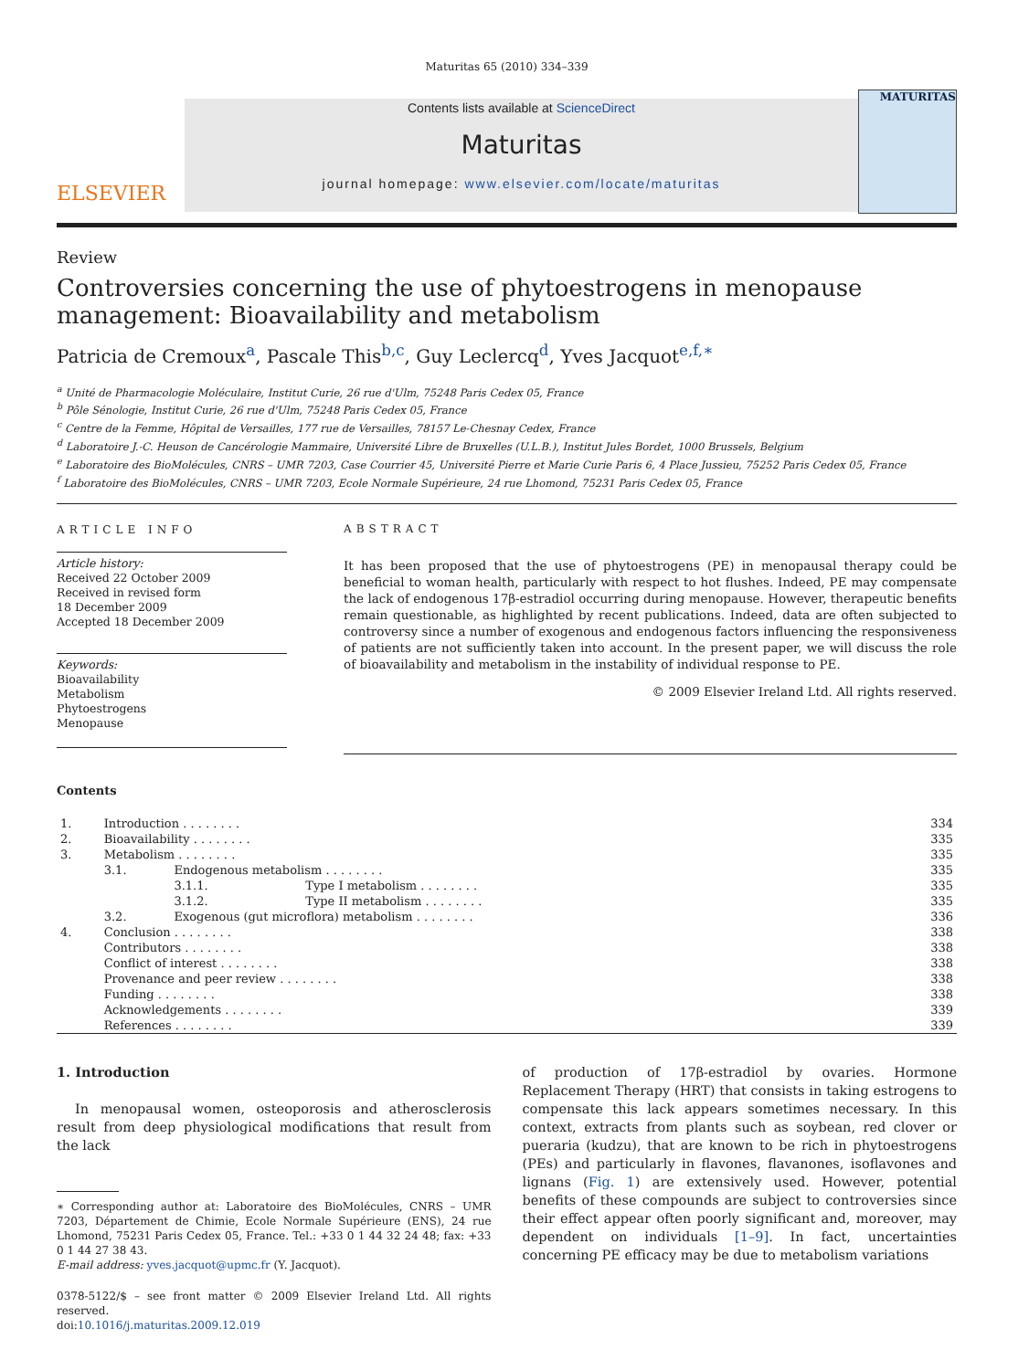Maturitas 65 (2010) 334–339
ELSEVIER
Contents lists available at ScienceDirect
Maturitas
journal homepage: www.elsevier.com/locate/maturitas
MATURITAS
Review
Controversies concerning the use of phytoestrogens in menopause management: Bioavailability and metabolism
Patricia de Cremoux<sup>a</sup>, Pascale This<sup>b,c</sup>, Guy Leclercq<sup>d</sup>, Yves Jacquot<sup>e,f,∗</sup>
<sup>a</sup> Unité de Pharmacologie Moléculaire, Institut Curie, 26 rue d'Ulm, 75248 Paris Cedex 05, France
<sup>b</sup> Pôle Sénologie, Institut Curie, 26 rue d'Ulm, 75248 Paris Cedex 05, France
<sup>c</sup> Centre de la Femme, Hôpital de Versailles, 177 rue de Versailles, 78157 Le-Chesnay Cedex, France
<sup>d</sup> Laboratoire J.-C. Heuson de Cancérologie Mammaire, Université Libre de Bruxelles (U.L.B.), Institut Jules Bordet, 1000 Brussels, Belgium
<sup>e</sup> Laboratoire des BioMolécules, CNRS – UMR 7203, Case Courrier 45, Université Pierre et Marie Curie Paris 6, 4 Place Jussieu, 75252 Paris Cedex 05, France
<sup>f</sup> Laboratoire des BioMolécules, CNRS – UMR 7203, Ecole Normale Supérieure, 24 rue Lhomond, 75231 Paris Cedex 05, France
ARTICLE INFO
Article history:
Received 22 October 2009
Received in revised form
18 December 2009
Accepted 18 December 2009
Keywords:
Bioavailability
Metabolism
Phytoestrogens
Menopause
ABSTRACT
It has been proposed that the use of phytoestrogens (PE) in menopausal therapy could be beneficial to woman health, particularly with respect to hot flushes. Indeed, PE may compensate the lack of endogenous 17β-estradiol occurring during menopause. However, therapeutic benefits remain questionable, as highlighted by recent publications. Indeed, data are often subjected to controversy since a number of exogenous and endogenous factors influencing the responsiveness of patients are not sufficiently taken into account. In the present paper, we will discuss the role of bioavailability and metabolism in the instability of individual response to PE.
© 2009 Elsevier Ireland Ltd. All rights reserved.
Contents
| 1. | Introduction . . . . . . . . | | | 334 |
| 2. | Bioavailability . . . . . . . . | | | 335 |
| 3. | Metabolism . . . . . . . . | | | 335 |
| | 3.1. | Endogenous metabolism . . . . . . . . | | 335 |
| | | 3.1.1. | Type I metabolism . . . . . . . . | 335 |
| | | 3.1.2. | Type II metabolism . . . . . . . . | 335 |
| | 3.2. | Exogenous (gut microflora) metabolism . . . . . . . . | | 336 |
| 4. | Conclusion . . . . . . . . | | | 338 |
| | Contributors . . . . . . . . | | | 338 |
| | Conflict of interest . . . . . . . . | | | 338 |
| | Provenance and peer review . . . . . . . . | | | 338 |
| | Funding . . . . . . . . | | | 338 |
| | Acknowledgements . . . . . . . . | | | 339 |
| | References . . . . . . . . | | | 339 |
1. Introduction
In menopausal women, osteoporosis and atherosclerosis result from deep physiological modifications that result from the lack
∗ Corresponding author at: Laboratoire des BioMolécules, CNRS – UMR 7203, Département de Chimie, Ecole Normale Supérieure (ENS), 24 rue Lhomond, 75231 Paris Cedex 05, France. Tel.: +33 0 1 44 32 24 48; fax: +33 0 1 44 27 38 43.
E-mail address: yves.jacquot@upmc.fr (Y. Jacquot).
0378-5122/$ – see front matter © 2009 Elsevier Ireland Ltd. All rights reserved.
doi:10.1016/j.maturitas.2009.12.019
of production of 17β-estradiol by ovaries. Hormone Replacement Therapy (HRT) that consists in taking estrogens to compensate this lack appears sometimes necessary. In this context, extracts from plants such as soybean, red clover or pueraria (kudzu), that are known to be rich in phytoestrogens (PEs) and particularly in flavones, flavanones, isoflavones and lignans (Fig. 1) are extensively used. However, potential benefits of these compounds are subject to controversies since their effect appear often poorly significant and, moreover, may dependent on individuals [1–9]. In fact, uncertainties concerning PE efficacy may be due to metabolism variations